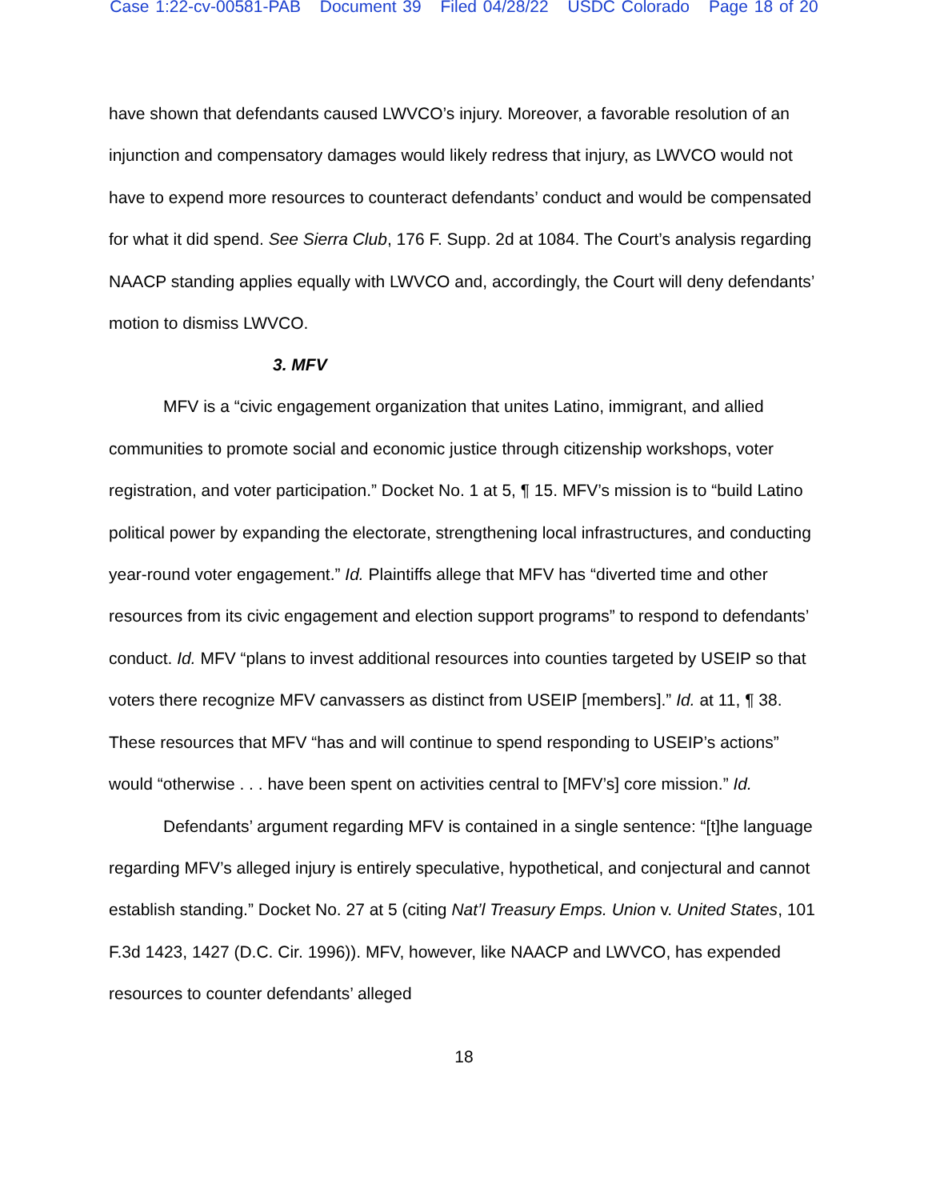Case 1:22-cv-00581-PAB Document 39 Filed 04/28/22 USDC Colorado Page 18 of 20
have shown that defendants caused LWVCO’s injury. Moreover, a favorable resolution of an injunction and compensatory damages would likely redress that injury, as LWVCO would not have to expend more resources to counteract defendants’ conduct and would be compensated for what it did spend. See Sierra Club, 176 F. Supp. 2d at 1084. The Court’s analysis regarding NAACP standing applies equally with LWVCO and, accordingly, the Court will deny defendants’ motion to dismiss LWVCO.
3. MFV
MFV is a “civic engagement organization that unites Latino, immigrant, and allied communities to promote social and economic justice through citizenship workshops, voter registration, and voter participation.” Docket No. 1 at 5, ¶ 15. MFV’s mission is to “build Latino political power by expanding the electorate, strengthening local infrastructures, and conducting year-round voter engagement.” Id. Plaintiffs allege that MFV has “diverted time and other resources from its civic engagement and election support programs” to respond to defendants’ conduct. Id. MFV “plans to invest additional resources into counties targeted by USEIP so that voters there recognize MFV canvassers as distinct from USEIP [members].” Id. at 11, ¶ 38. These resources that MFV “has and will continue to spend responding to USEIP’s actions” would “otherwise . . . have been spent on activities central to [MFV’s] core mission.” Id.
Defendants’ argument regarding MFV is contained in a single sentence: “[t]he language regarding MFV’s alleged injury is entirely speculative, hypothetical, and conjectural and cannot establish standing.” Docket No. 27 at 5 (citing Nat’l Treasury Emps. Union v. United States, 101 F.3d 1423, 1427 (D.C. Cir. 1996)). MFV, however, like NAACP and LWVCO, has expended resources to counter defendants’ alleged
18